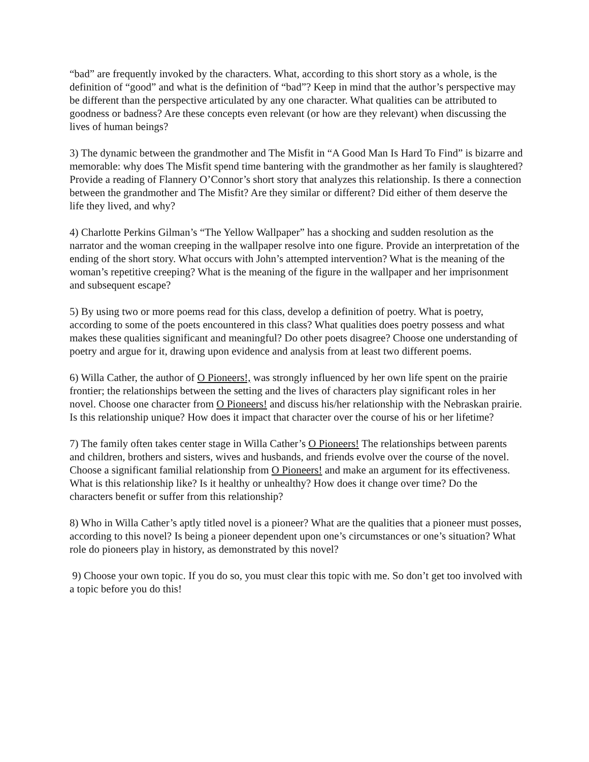“bad” are frequently invoked by the characters. What, according to this short story as a whole, is the definition of “good” and what is the definition of “bad”? Keep in mind that the author’s perspective may be different than the perspective articulated by any one character. What qualities can be attributed to goodness or badness? Are these concepts even relevant (or how are they relevant) when discussing the lives of human beings?
3) The dynamic between the grandmother and The Misfit in “A Good Man Is Hard To Find” is bizarre and memorable: why does The Misfit spend time bantering with the grandmother as her family is slaughtered? Provide a reading of Flannery O’Connor’s short story that analyzes this relationship. Is there a connection between the grandmother and The Misfit? Are they similar or different? Did either of them deserve the life they lived, and why?
4) Charlotte Perkins Gilman’s “The Yellow Wallpaper” has a shocking and sudden resolution as the narrator and the woman creeping in the wallpaper resolve into one figure. Provide an interpretation of the ending of the short story. What occurs with John’s attempted intervention? What is the meaning of the woman’s repetitive creeping? What is the meaning of the figure in the wallpaper and her imprisonment and subsequent escape?
5) By using two or more poems read for this class, develop a definition of poetry. What is poetry, according to some of the poets encountered in this class? What qualities does poetry possess and what makes these qualities significant and meaningful? Do other poets disagree? Choose one understanding of poetry and argue for it, drawing upon evidence and analysis from at least two different poems.
6) Willa Cather, the author of O Pioneers!, was strongly influenced by her own life spent on the prairie frontier; the relationships between the setting and the lives of characters play significant roles in her novel. Choose one character from O Pioneers! and discuss his/her relationship with the Nebraskan prairie. Is this relationship unique? How does it impact that character over the course of his or her lifetime?
7) The family often takes center stage in Willa Cather’s O Pioneers! The relationships between parents and children, brothers and sisters, wives and husbands, and friends evolve over the course of the novel. Choose a significant familial relationship from O Pioneers! and make an argument for its effectiveness. What is this relationship like? Is it healthy or unhealthy? How does it change over time? Do the characters benefit or suffer from this relationship?
8) Who in Willa Cather’s aptly titled novel is a pioneer? What are the qualities that a pioneer must posses, according to this novel? Is being a pioneer dependent upon one’s circumstances or one’s situation? What role do pioneers play in history, as demonstrated by this novel?
9) Choose your own topic. If you do so, you must clear this topic with me. So don’t get too involved with a topic before you do this!